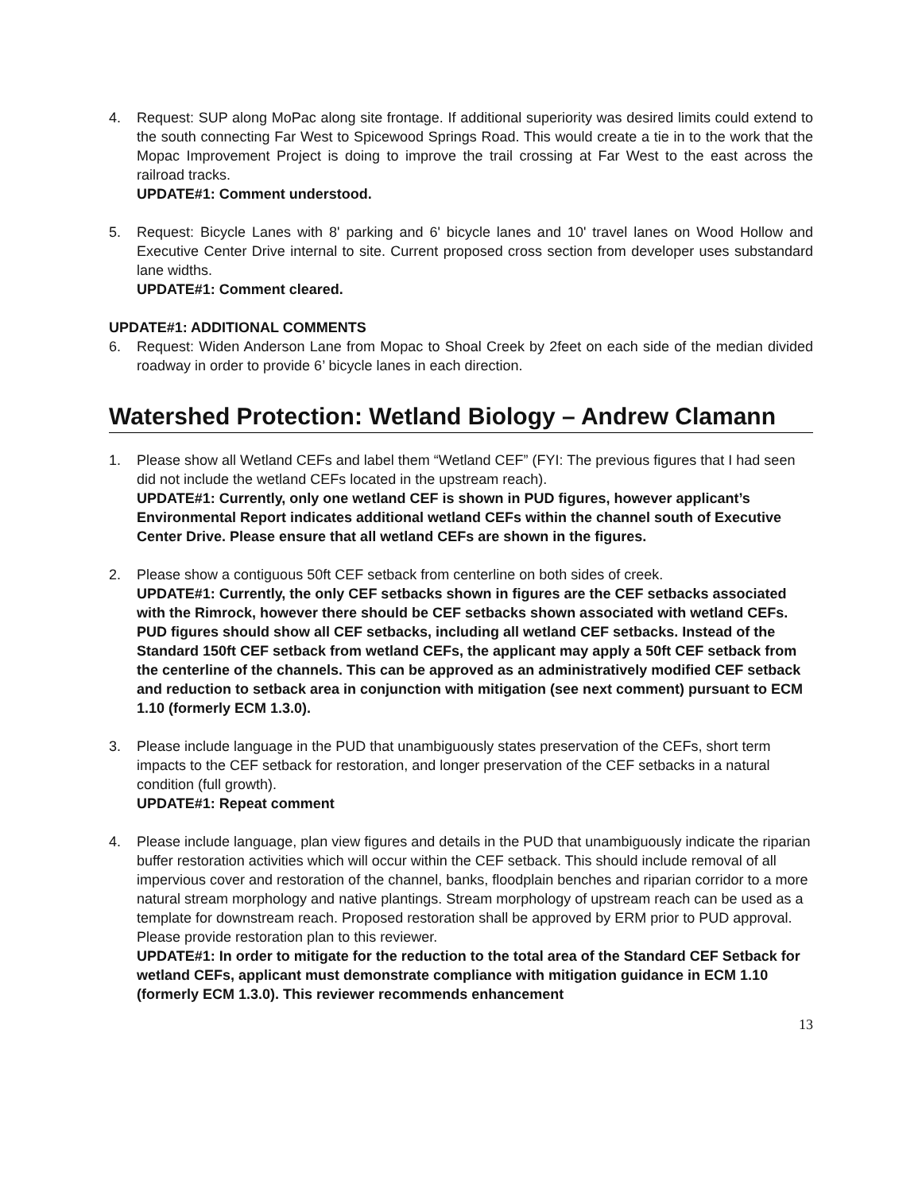4. Request: SUP along MoPac along site frontage. If additional superiority was desired limits could extend to the south connecting Far West to Spicewood Springs Road. This would create a tie in to the work that the Mopac Improvement Project is doing to improve the trail crossing at Far West to the east across the railroad tracks.
UPDATE#1: Comment understood.
5. Request: Bicycle Lanes with 8' parking and 6' bicycle lanes and 10' travel lanes on Wood Hollow and Executive Center Drive internal to site. Current proposed cross section from developer uses substandard lane widths.
UPDATE#1: Comment cleared.
UPDATE#1: ADDITIONAL COMMENTS
6. Request: Widen Anderson Lane from Mopac to Shoal Creek by 2feet on each side of the median divided roadway in order to provide 6’ bicycle lanes in each direction.
Watershed Protection: Wetland Biology – Andrew Clamann
1. Please show all Wetland CEFs and label them “Wetland CEF” (FYI: The previous figures that I had seen did not include the wetland CEFs located in the upstream reach).
UPDATE#1: Currently, only one wetland CEF is shown in PUD figures, however applicant’s Environmental Report indicates additional wetland CEFs within the channel south of Executive Center Drive. Please ensure that all wetland CEFs are shown in the figures.
2. Please show a contiguous 50ft CEF setback from centerline on both sides of creek.
UPDATE#1: Currently, the only CEF setbacks shown in figures are the CEF setbacks associated with the Rimrock, however there should be CEF setbacks shown associated with wetland CEFs. PUD figures should show all CEF setbacks, including all wetland CEF setbacks. Instead of the Standard 150ft CEF setback from wetland CEFs, the applicant may apply a 50ft CEF setback from the centerline of the channels. This can be approved as an administratively modified CEF setback and reduction to setback area in conjunction with mitigation (see next comment) pursuant to ECM 1.10 (formerly ECM 1.3.0).
3. Please include language in the PUD that unambiguously states preservation of the CEFs, short term impacts to the CEF setback for restoration, and longer preservation of the CEF setbacks in a natural condition (full growth).
UPDATE#1: Repeat comment
4. Please include language, plan view figures and details in the PUD that unambiguously indicate the riparian buffer restoration activities which will occur within the CEF setback. This should include removal of all impervious cover and restoration of the channel, banks, floodplain benches and riparian corridor to a more natural stream morphology and native plantings. Stream morphology of upstream reach can be used as a template for downstream reach. Proposed restoration shall be approved by ERM prior to PUD approval. Please provide restoration plan to this reviewer.
UPDATE#1: In order to mitigate for the reduction to the total area of the Standard CEF Setback for wetland CEFs, applicant must demonstrate compliance with mitigation guidance in ECM 1.10 (formerly ECM 1.3.0). This reviewer recommends enhancement
13